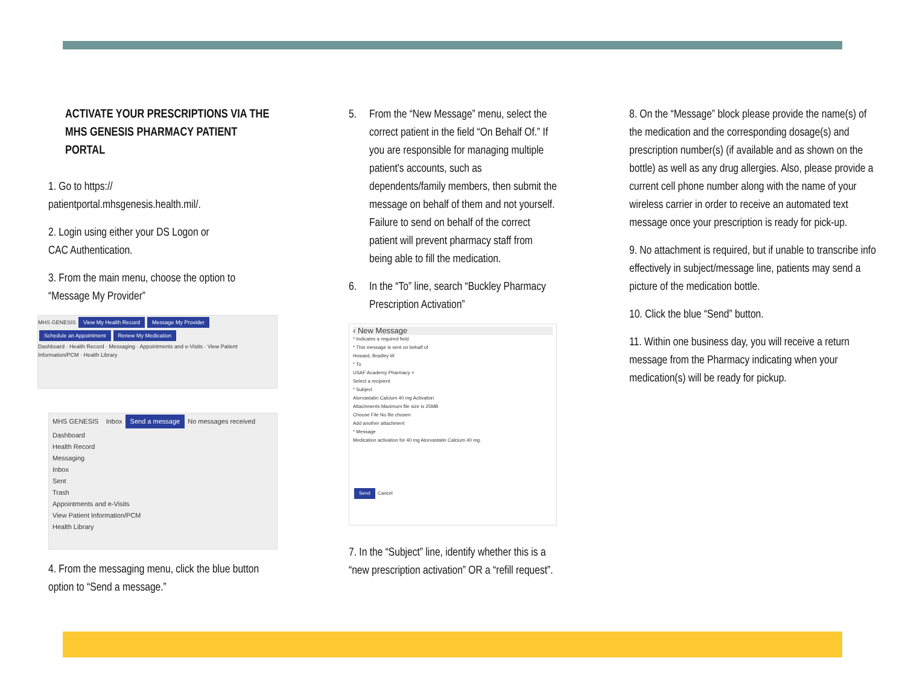ACTIVATE YOUR PRESCRIPTIONS VIA THE
MHS GENESIS PHARMACY PATIENT PORTAL
1. Go to https://
patientportal.mhsgenesis.health.mil/.
2. Login using either your DS Logon or
CAC Authentication.
3. From the main menu, choose the option to “Message My Provider”
MHS GENESIS View My Health Record Message My Provider Schedule an Appointment Renew My Medication
Dashboard · Health Record · Messaging · Appointments and e-Visits · View Patient Information/PCM · Health Library
MHS GENESIS Inbox Send a message No messages received
Dashboard
Health Record
Messaging
Inbox
Sent
Trash
Appointments and e-Visits
View Patient Information/PCM
Health Library
4. From the messaging menu, click the blue button option to “Send a message.”
5. From the “New Message” menu, select the correct patient in the field “On Behalf Of.” If you are responsible for managing multiple patient's accounts, such as dependents/family members, then submit the message on behalf of them and not yourself. Failure to send on behalf of the correct patient will prevent pharmacy staff from being able to fill the medication.
6. In the “To” line, search “Buckley Pharmacy Prescription Activation”
‹ New Message
* Indicates a required field.
* This message is sent on behalf of
Howard, Bradley W
* To
USAF Academy Pharmacy ×
Select a recipient
* Subject
Atorvastatin Calcium 40 mg Activation
Attachments Maximum file size is 25MB
Choose File No file chosen
Add another attachment
* Message
Medication activation for 40 mg Atorvastatin Calcium 40 mg.
Send Cancel
7. In the “Subject” line, identify whether this is a “new prescription activation” OR a “refill request”.
8. On the “Message” block please provide the name(s) of the medication and the corresponding dosage(s) and prescription number(s) (if available and as shown on the bottle) as well as any drug allergies. Also, please provide a current cell phone number along with the name of your wireless carrier in order to receive an automated text message once your prescription is ready for pick-up.
9. No attachment is required, but if unable to transcribe info effectively in subject/message line, patients may send a picture of the medication bottle.
10. Click the blue “Send” button.
11. Within one business day, you will receive a return message from the Pharmacy indicating when your medication(s) will be ready for pickup.